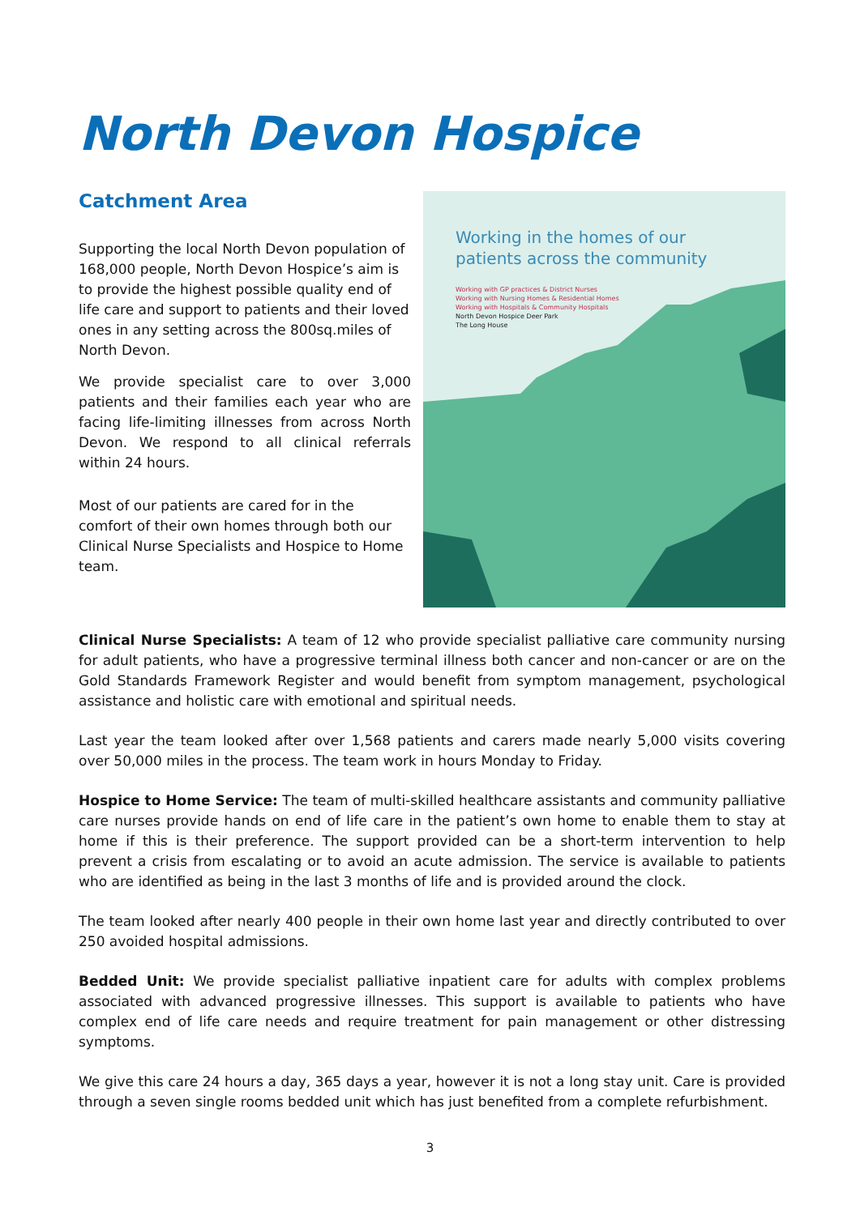North Devon Hospice
Catchment Area
Supporting the local North Devon population of 168,000 people, North Devon Hospice’s aim is to provide the highest possible quality end of life care and support to patients and their loved ones in any setting across the 800sq.miles of North Devon.
We provide specialist care to over 3,000 patients and their families each year who are facing life-limiting illnesses from across North Devon. We respond to all clinical referrals within 24 hours.
Most of our patients are cared for in the comfort of their own homes through both our Clinical Nurse Specialists and Hospice to Home team.
Working in the homes of our patients across the community
Working with GP practices & District Nurses
Working with Nursing Homes & Residential Homes
Working with Hospitals & Community Hospitals
North Devon Hospice Deer Park
The Long House
Clinical Nurse Specialists: A team of 12 who provide specialist palliative care community nursing for adult patients, who have a progressive terminal illness both cancer and non-cancer or are on the Gold Standards Framework Register and would benefit from symptom management, psychological assistance and holistic care with emotional and spiritual needs.
Last year the team looked after over 1,568 patients and carers made nearly 5,000 visits covering over 50,000 miles in the process. The team work in hours Monday to Friday.
Hospice to Home Service: The team of multi-skilled healthcare assistants and community palliative care nurses provide hands on end of life care in the patient’s own home to enable them to stay at home if this is their preference. The support provided can be a short-term intervention to help prevent a crisis from escalating or to avoid an acute admission. The service is available to patients who are identified as being in the last 3 months of life and is provided around the clock.
The team looked after nearly 400 people in their own home last year and directly contributed to over 250 avoided hospital admissions.
Bedded Unit: We provide specialist palliative inpatient care for adults with complex problems associated with advanced progressive illnesses. This support is available to patients who have complex end of life care needs and require treatment for pain management or other distressing symptoms.
We give this care 24 hours a day, 365 days a year, however it is not a long stay unit. Care is provided through a seven single rooms bedded unit which has just benefited from a complete refurbishment.
3